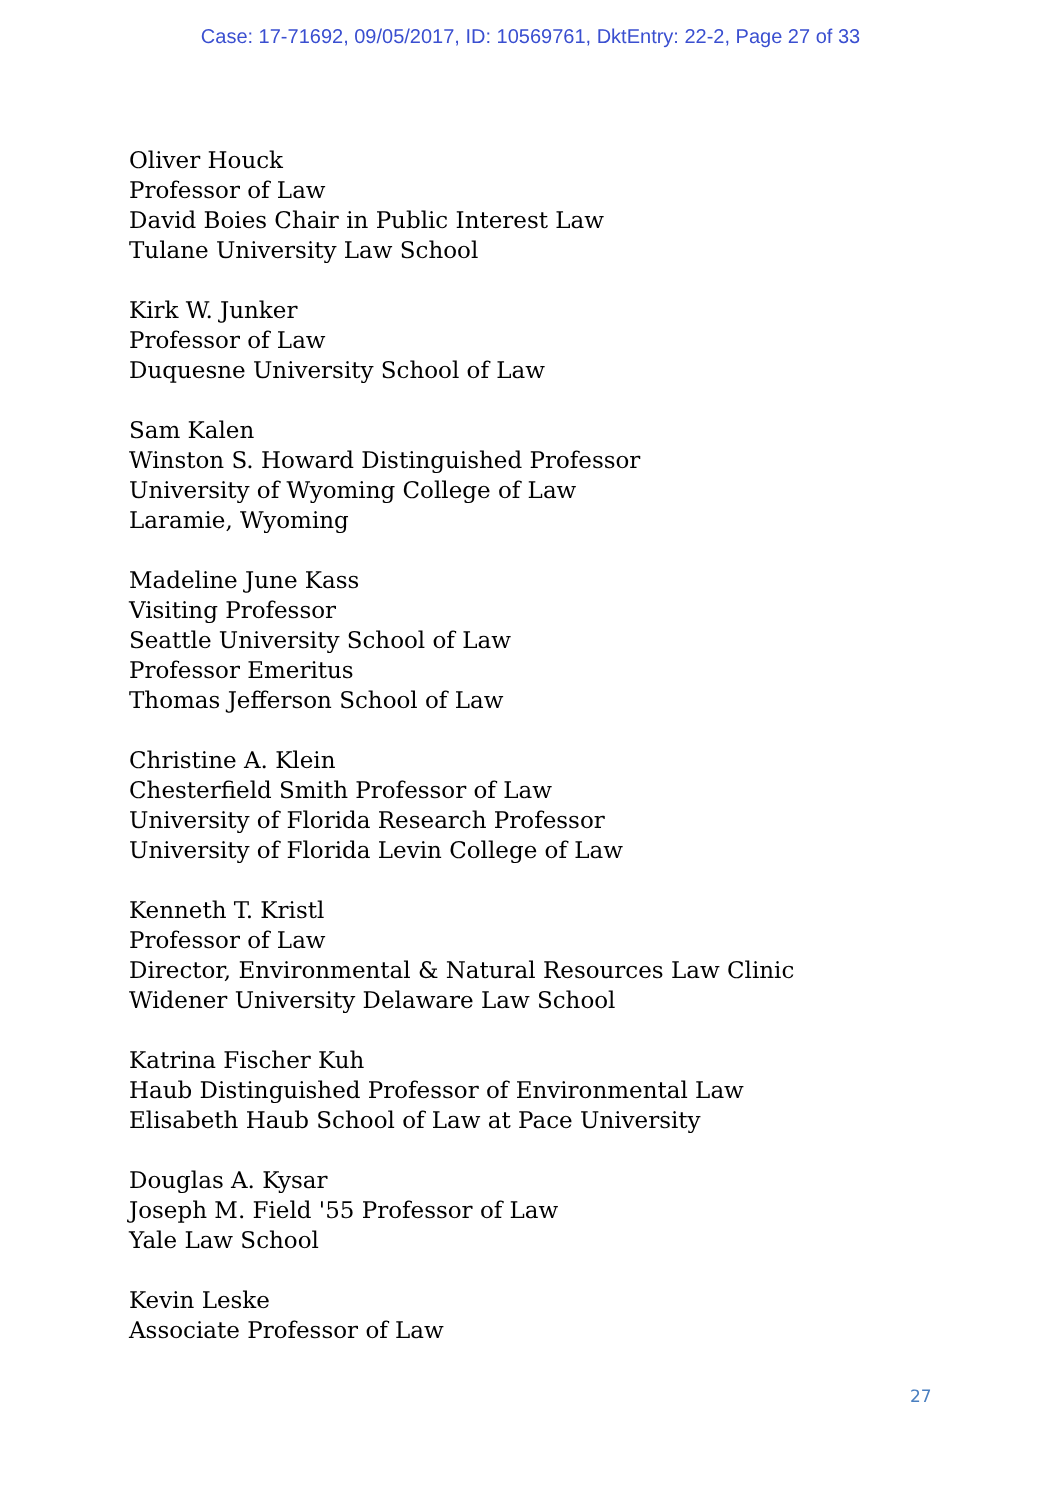Case: 17-71692, 09/05/2017, ID: 10569761, DktEntry: 22-2, Page 27 of 33
Oliver Houck
Professor of Law
David Boies Chair in Public Interest Law
Tulane University Law School
Kirk W. Junker
Professor of Law
Duquesne University School of Law
Sam Kalen
Winston S. Howard Distinguished Professor
University of Wyoming College of Law
Laramie, Wyoming
Madeline June Kass
Visiting Professor
Seattle University School of Law
Professor Emeritus
Thomas Jefferson School of Law
Christine A. Klein
Chesterfield Smith Professor of Law
University of Florida Research Professor
University of Florida Levin College of Law
Kenneth T. Kristl
Professor of Law
Director, Environmental & Natural Resources Law Clinic
Widener University Delaware Law School
Katrina Fischer Kuh
Haub Distinguished Professor of Environmental Law
Elisabeth Haub School of Law at Pace University
Douglas A. Kysar
Joseph M. Field '55 Professor of Law
Yale Law School
Kevin Leske
Associate Professor of Law
27